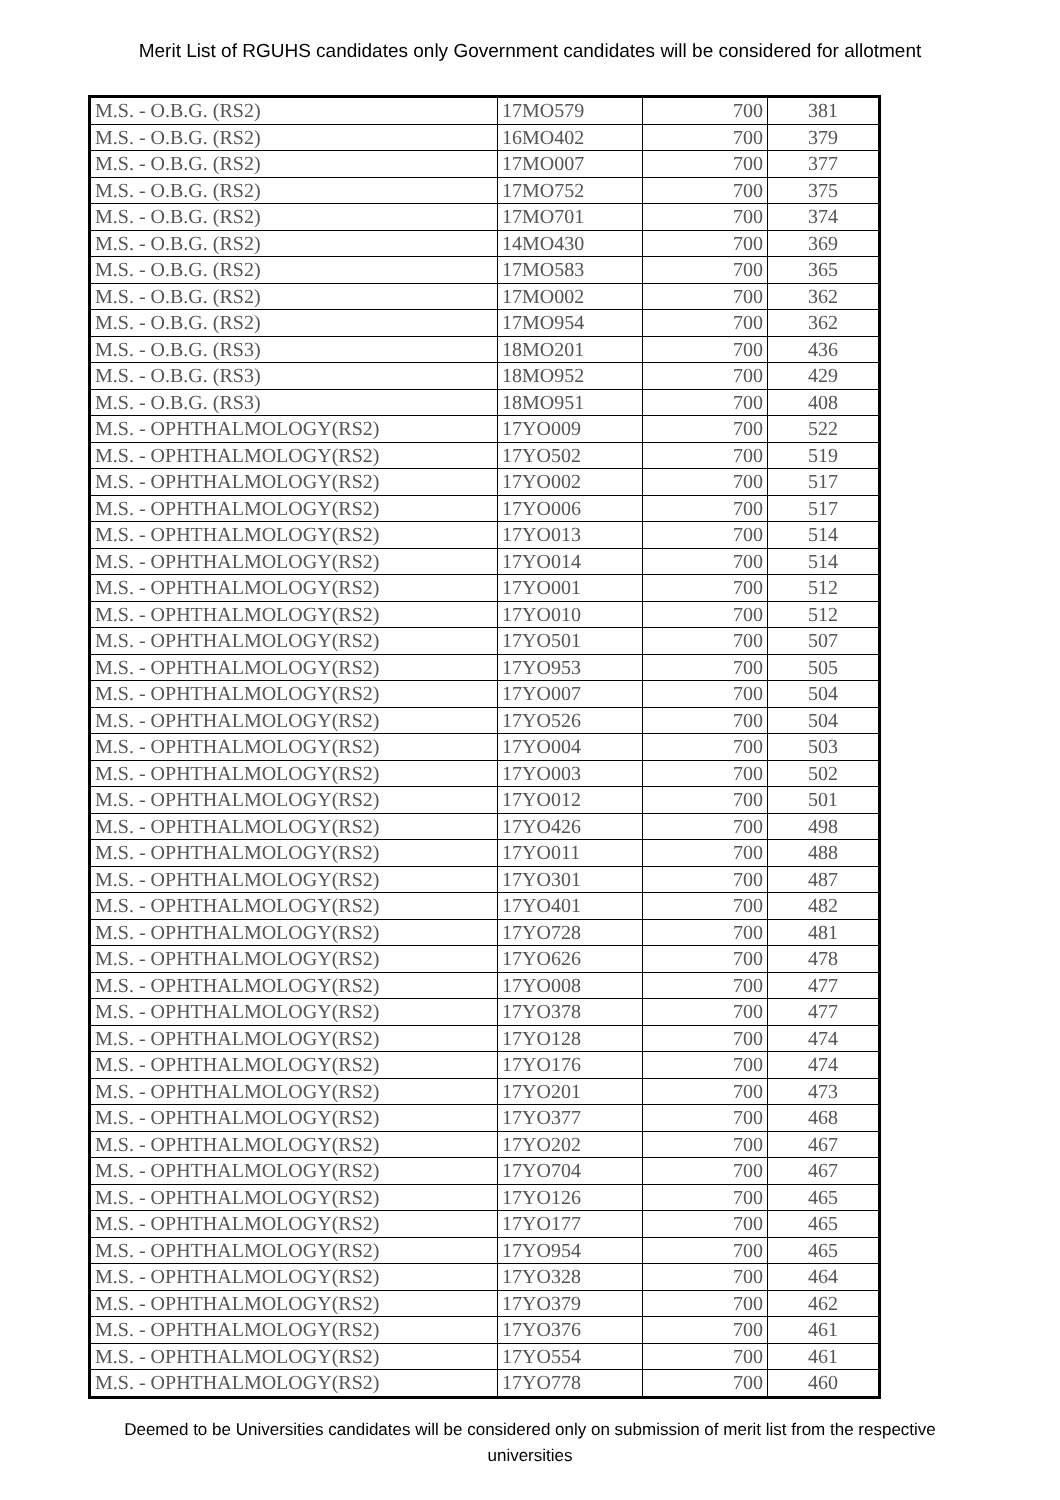Merit List of RGUHS candidates only Government candidates will be considered for allotment
| M.S. - O.B.G. (RS2) | 17MO579 | 700 | 381 |
| M.S. - O.B.G. (RS2) | 16MO402 | 700 | 379 |
| M.S. - O.B.G. (RS2) | 17MO007 | 700 | 377 |
| M.S. - O.B.G. (RS2) | 17MO752 | 700 | 375 |
| M.S. - O.B.G. (RS2) | 17MO701 | 700 | 374 |
| M.S. - O.B.G. (RS2) | 14MO430 | 700 | 369 |
| M.S. - O.B.G. (RS2) | 17MO583 | 700 | 365 |
| M.S. - O.B.G. (RS2) | 17MO002 | 700 | 362 |
| M.S. - O.B.G. (RS2) | 17MO954 | 700 | 362 |
| M.S. - O.B.G. (RS3) | 18MO201 | 700 | 436 |
| M.S. - O.B.G. (RS3) | 18MO952 | 700 | 429 |
| M.S. - O.B.G. (RS3) | 18MO951 | 700 | 408 |
| M.S. - OPHTHALMOLOGY(RS2) | 17YO009 | 700 | 522 |
| M.S. - OPHTHALMOLOGY(RS2) | 17YO502 | 700 | 519 |
| M.S. - OPHTHALMOLOGY(RS2) | 17YO002 | 700 | 517 |
| M.S. - OPHTHALMOLOGY(RS2) | 17YO006 | 700 | 517 |
| M.S. - OPHTHALMOLOGY(RS2) | 17YO013 | 700 | 514 |
| M.S. - OPHTHALMOLOGY(RS2) | 17YO014 | 700 | 514 |
| M.S. - OPHTHALMOLOGY(RS2) | 17YO001 | 700 | 512 |
| M.S. - OPHTHALMOLOGY(RS2) | 17YO010 | 700 | 512 |
| M.S. - OPHTHALMOLOGY(RS2) | 17YO501 | 700 | 507 |
| M.S. - OPHTHALMOLOGY(RS2) | 17YO953 | 700 | 505 |
| M.S. - OPHTHALMOLOGY(RS2) | 17YO007 | 700 | 504 |
| M.S. - OPHTHALMOLOGY(RS2) | 17YO526 | 700 | 504 |
| M.S. - OPHTHALMOLOGY(RS2) | 17YO004 | 700 | 503 |
| M.S. - OPHTHALMOLOGY(RS2) | 17YO003 | 700 | 502 |
| M.S. - OPHTHALMOLOGY(RS2) | 17YO012 | 700 | 501 |
| M.S. - OPHTHALMOLOGY(RS2) | 17YO426 | 700 | 498 |
| M.S. - OPHTHALMOLOGY(RS2) | 17YO011 | 700 | 488 |
| M.S. - OPHTHALMOLOGY(RS2) | 17YO301 | 700 | 487 |
| M.S. - OPHTHALMOLOGY(RS2) | 17YO401 | 700 | 482 |
| M.S. - OPHTHALMOLOGY(RS2) | 17YO728 | 700 | 481 |
| M.S. - OPHTHALMOLOGY(RS2) | 17YO626 | 700 | 478 |
| M.S. - OPHTHALMOLOGY(RS2) | 17YO008 | 700 | 477 |
| M.S. - OPHTHALMOLOGY(RS2) | 17YO378 | 700 | 477 |
| M.S. - OPHTHALMOLOGY(RS2) | 17YO128 | 700 | 474 |
| M.S. - OPHTHALMOLOGY(RS2) | 17YO176 | 700 | 474 |
| M.S. - OPHTHALMOLOGY(RS2) | 17YO201 | 700 | 473 |
| M.S. - OPHTHALMOLOGY(RS2) | 17YO377 | 700 | 468 |
| M.S. - OPHTHALMOLOGY(RS2) | 17YO202 | 700 | 467 |
| M.S. - OPHTHALMOLOGY(RS2) | 17YO704 | 700 | 467 |
| M.S. - OPHTHALMOLOGY(RS2) | 17YO126 | 700 | 465 |
| M.S. - OPHTHALMOLOGY(RS2) | 17YO177 | 700 | 465 |
| M.S. - OPHTHALMOLOGY(RS2) | 17YO954 | 700 | 465 |
| M.S. - OPHTHALMOLOGY(RS2) | 17YO328 | 700 | 464 |
| M.S. - OPHTHALMOLOGY(RS2) | 17YO379 | 700 | 462 |
| M.S. - OPHTHALMOLOGY(RS2) | 17YO376 | 700 | 461 |
| M.S. - OPHTHALMOLOGY(RS2) | 17YO554 | 700 | 461 |
| M.S. - OPHTHALMOLOGY(RS2) | 17YO778 | 700 | 460 |
Deemed to be Universities candidates will be considered only on submission of merit list from the respective
universities